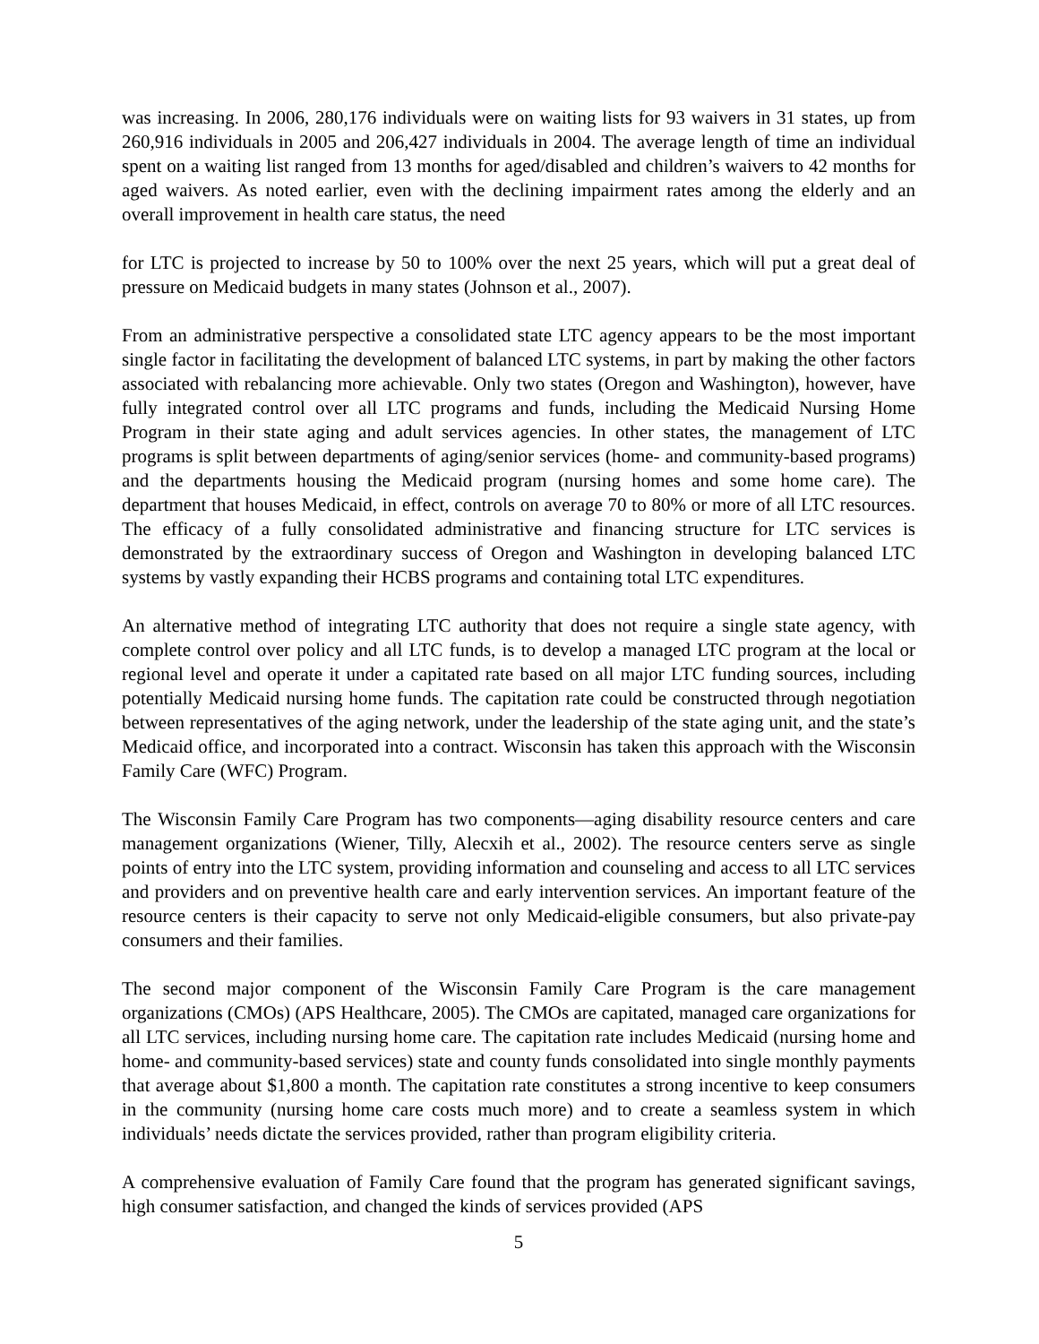was increasing. In 2006, 280,176 individuals were on waiting lists for 93 waivers in 31 states, up from 260,916 individuals in 2005 and 206,427 individuals in 2004. The average length of time an individual spent on a waiting list ranged from 13 months for aged/disabled and children’s waivers to 42 months for aged waivers. As noted earlier, even with the declining impairment rates among the elderly and an overall improvement in health care status, the need
for LTC is projected to increase by 50 to 100% over the next 25 years, which will put a great deal of pressure on Medicaid budgets in many states (Johnson et al., 2007).
From an administrative perspective a consolidated state LTC agency appears to be the most important single factor in facilitating the development of balanced LTC systems, in part by making the other factors associated with rebalancing more achievable. Only two states (Oregon and Washington), however, have fully integrated control over all LTC programs and funds, including the Medicaid Nursing Home Program in their state aging and adult services agencies. In other states, the management of LTC programs is split between departments of aging/senior services (home- and community-based programs) and the departments housing the Medicaid program (nursing homes and some home care). The department that houses Medicaid, in effect, controls on average 70 to 80% or more of all LTC resources. The efficacy of a fully consolidated administrative and financing structure for LTC services is demonstrated by the extraordinary success of Oregon and Washington in developing balanced LTC systems by vastly expanding their HCBS programs and containing total LTC expenditures.
An alternative method of integrating LTC authority that does not require a single state agency, with complete control over policy and all LTC funds, is to develop a managed LTC program at the local or regional level and operate it under a capitated rate based on all major LTC funding sources, including potentially Medicaid nursing home funds. The capitation rate could be constructed through negotiation between representatives of the aging network, under the leadership of the state aging unit, and the state’s Medicaid office, and incorporated into a contract. Wisconsin has taken this approach with the Wisconsin Family Care (WFC) Program.
The Wisconsin Family Care Program has two components—aging disability resource centers and care management organizations (Wiener, Tilly, Alecxih et al., 2002). The resource centers serve as single points of entry into the LTC system, providing information and counseling and access to all LTC services and providers and on preventive health care and early intervention services. An important feature of the resource centers is their capacity to serve not only Medicaid-eligible consumers, but also private-pay consumers and their families.
The second major component of the Wisconsin Family Care Program is the care management organizations (CMOs) (APS Healthcare, 2005). The CMOs are capitated, managed care organizations for all LTC services, including nursing home care. The capitation rate includes Medicaid (nursing home and home- and community-based services) state and county funds consolidated into single monthly payments that average about $1,800 a month. The capitation rate constitutes a strong incentive to keep consumers in the community (nursing home care costs much more) and to create a seamless system in which individuals’ needs dictate the services provided, rather than program eligibility criteria.
A comprehensive evaluation of Family Care found that the program has generated significant savings, high consumer satisfaction, and changed the kinds of services provided (APS
5